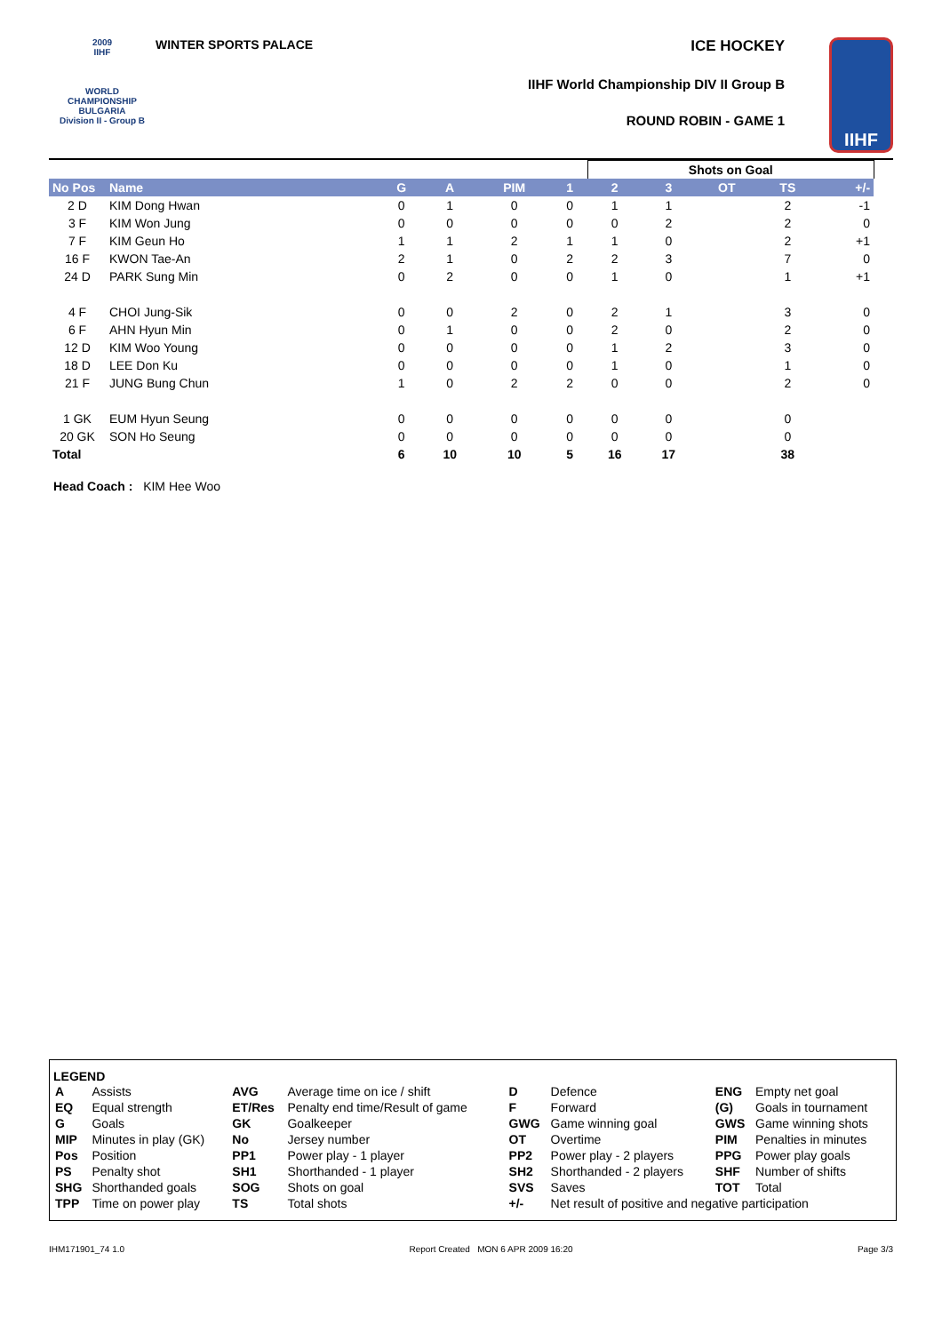2009
IIHF
WORLD
CHAMPIONSHIP
BULGARIA
Division II - Group B
WINTER SPORTS PALACE
ICE HOCKEY
IIHF World Championship DIV II Group B
ROUND ROBIN - GAME 1
IIHF
| | | | | | | Shots on Goal | | | | | |
| --- | --- | --- | --- | --- | --- | --- | --- | --- | --- | --- | --- |
| No Pos | Name | G | A | PIM | 1 | 2 | 3 | OT | TS | +/- | |
| 2 D | KIM Dong Hwan | 0 | 1 | 0 | 0 | 1 | 1 | | 2 | -1 | |
| 3 F | KIM Won Jung | 0 | 0 | 0 | 0 | 0 | 2 | | 2 | 0 | |
| 7 F | KIM Geun Ho | 1 | 1 | 2 | 1 | 1 | 0 | | 2 | +1 | |
| 16 F | KWON Tae-An | 2 | 1 | 0 | 2 | 2 | 3 | | 7 | 0 | |
| 24 D | PARK Sung Min | 0 | 2 | 0 | 0 | 1 | 0 | | 1 | +1 | |
| 4 F | CHOI Jung-Sik | 0 | 0 | 2 | 0 | 2 | 1 | | 3 | 0 | |
| 6 F | AHN Hyun Min | 0 | 1 | 0 | 0 | 2 | 0 | | 2 | 0 | |
| 12 D | KIM Woo Young | 0 | 0 | 0 | 0 | 1 | 2 | | 3 | 0 | |
| 18 D | LEE Don Ku | 0 | 0 | 0 | 0 | 1 | 0 | | 1 | 0 | |
| 21 F | JUNG Bung Chun | 1 | 0 | 2 | 2 | 0 | 0 | | 2 | 0 | |
| 1 GK | EUM Hyun Seung | 0 | 0 | 0 | 0 | 0 | 0 | | 0 | | |
| 20 GK | SON Ho Seung | 0 | 0 | 0 | 0 | 0 | 0 | | 0 | | |
| Total | | 6 | 10 | 10 | 5 | 16 | 17 | | 38 | | |
Head Coach : KIM Hee Woo
LEGEND
| A | Assists | AVG | Average time on ice / shift | D | Defence | ENG | Empty net goal |
| EQ | Equal strength | ET/Res | Penalty end time/Result of game | F | Forward | (G) | Goals in tournament |
| G | Goals | GK | Goalkeeper | GWG | Game winning goal | GWS | Game winning shots |
| MIP | Minutes in play (GK) | No | Jersey number | OT | Overtime | PIM | Penalties in minutes |
| Pos | Position | PP1 | Power play - 1 player | PP2 | Power play - 2 players | PPG | Power play goals |
| PS | Penalty shot | SH1 | Shorthanded - 1 player | SH2 | Shorthanded - 2 players | SHF | Number of shifts |
| SHG | Shorthanded goals | SOG | Shots on goal | SVS | Saves | TOT | Total |
| TPP | Time on power play | TS | Total shots | +/- | Net result of positive and negative participation | | |
IHM171901_74 1.0 Report Created MON 6 APR 2009 16:20 Page 3/3